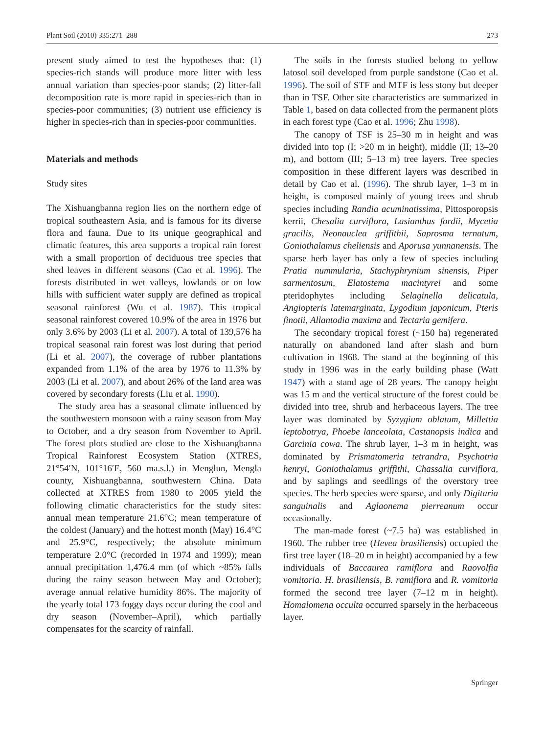Plant Soil (2010) 335:271–288 273
present study aimed to test the hypotheses that: (1) species-rich stands will produce more litter with less annual variation than species-poor stands; (2) litter-fall decomposition rate is more rapid in species-rich than in species-poor communities; (3) nutrient use efficiency is higher in species-rich than in species-poor communities.
Materials and methods
Study sites
The Xishuangbanna region lies on the northern edge of tropical southeastern Asia, and is famous for its diverse flora and fauna. Due to its unique geographical and climatic features, this area supports a tropical rain forest with a small proportion of deciduous tree species that shed leaves in different seasons (Cao et al. 1996). The forests distributed in wet valleys, lowlands or on low hills with sufficient water supply are defined as tropical seasonal rainforest (Wu et al. 1987). This tropical seasonal rainforest covered 10.9% of the area in 1976 but only 3.6% by 2003 (Li et al. 2007). A total of 139,576 ha tropical seasonal rain forest was lost during that period (Li et al. 2007), the coverage of rubber plantations expanded from 1.1% of the area by 1976 to 11.3% by 2003 (Li et al. 2007), and about 26% of the land area was covered by secondary forests (Liu et al. 1990).
The study area has a seasonal climate influenced by the southwestern monsoon with a rainy season from May to October, and a dry season from November to April. The forest plots studied are close to the Xishuangbanna Tropical Rainforest Ecosystem Station (XTRES, 21°54′N, 101°16′E, 560 ma.s.l.) in Menglun, Mengla county, Xishuangbanna, southwestern China. Data collected at XTRES from 1980 to 2005 yield the following climatic characteristics for the study sites: annual mean temperature 21.6°C; mean temperature of the coldest (January) and the hottest month (May) 16.4°C and 25.9°C, respectively; the absolute minimum temperature 2.0°C (recorded in 1974 and 1999); mean annual precipitation 1,476.4 mm (of which ~85% falls during the rainy season between May and October); average annual relative humidity 86%. The majority of the yearly total 173 foggy days occur during the cool and dry season (November–April), which partially compensates for the scarcity of rainfall.
The soils in the forests studied belong to yellow latosol soil developed from purple sandstone (Cao et al. 1996). The soil of STF and MTF is less stony but deeper than in TSF. Other site characteristics are summarized in Table 1, based on data collected from the permanent plots in each forest type (Cao et al. 1996; Zhu 1998).
The canopy of TSF is 25–30 m in height and was divided into top (I; >20 m in height), middle (II; 13–20 m), and bottom (III; 5–13 m) tree layers. Tree species composition in these different layers was described in detail by Cao et al. (1996). The shrub layer, 1–3 m in height, is composed mainly of young trees and shrub species including Randia acuminatissima, Pittosporopsis kerrii, Chesalia curviflora, Lasianthus fordii, Mycetia gracilis, Neonauclea griffithii, Saprosma ternatum, Goniothalamus cheliensis and Aporusa yunnanensis. The sparse herb layer has only a few of species including Pratia nummularia, Stachyphrynium sinensis, Piper sarmentosum, Elatostema macintyrei and some pteridophytes including Selaginella delicatula, Angiopteris latemarginata, Lygodium japonicum, Pteris finotii, Allantodia maxima and Tectaria gemifera.
The secondary tropical forest (~150 ha) regenerated naturally on abandoned land after slash and burn cultivation in 1968. The stand at the beginning of this study in 1996 was in the early building phase (Watt 1947) with a stand age of 28 years. The canopy height was 15 m and the vertical structure of the forest could be divided into tree, shrub and herbaceous layers. The tree layer was dominated by Syzygium oblatum, Millettia leptobotrya, Phoebe lanceolata, Castanopsis indica and Garcinia cowa. The shrub layer, 1–3 m in height, was dominated by Prismatomeria tetrandra, Psychotria henryi, Goniothalamus griffithi, Chassalia curviflora, and by saplings and seedlings of the overstory tree species. The herb species were sparse, and only Digitaria sanguinalis and Aglaonema pierreanum occur occasionally.
The man-made forest (~7.5 ha) was established in 1960. The rubber tree (Hevea brasiliensis) occupied the first tree layer (18–20 m in height) accompanied by a few individuals of Baccaurea ramiflora and Raovolfia vomitoria. H. brasiliensis, B. ramiflora and R. vomitoria formed the second tree layer (7–12 m in height). Homalomena occulta occurred sparsely in the herbaceous layer.
Springer